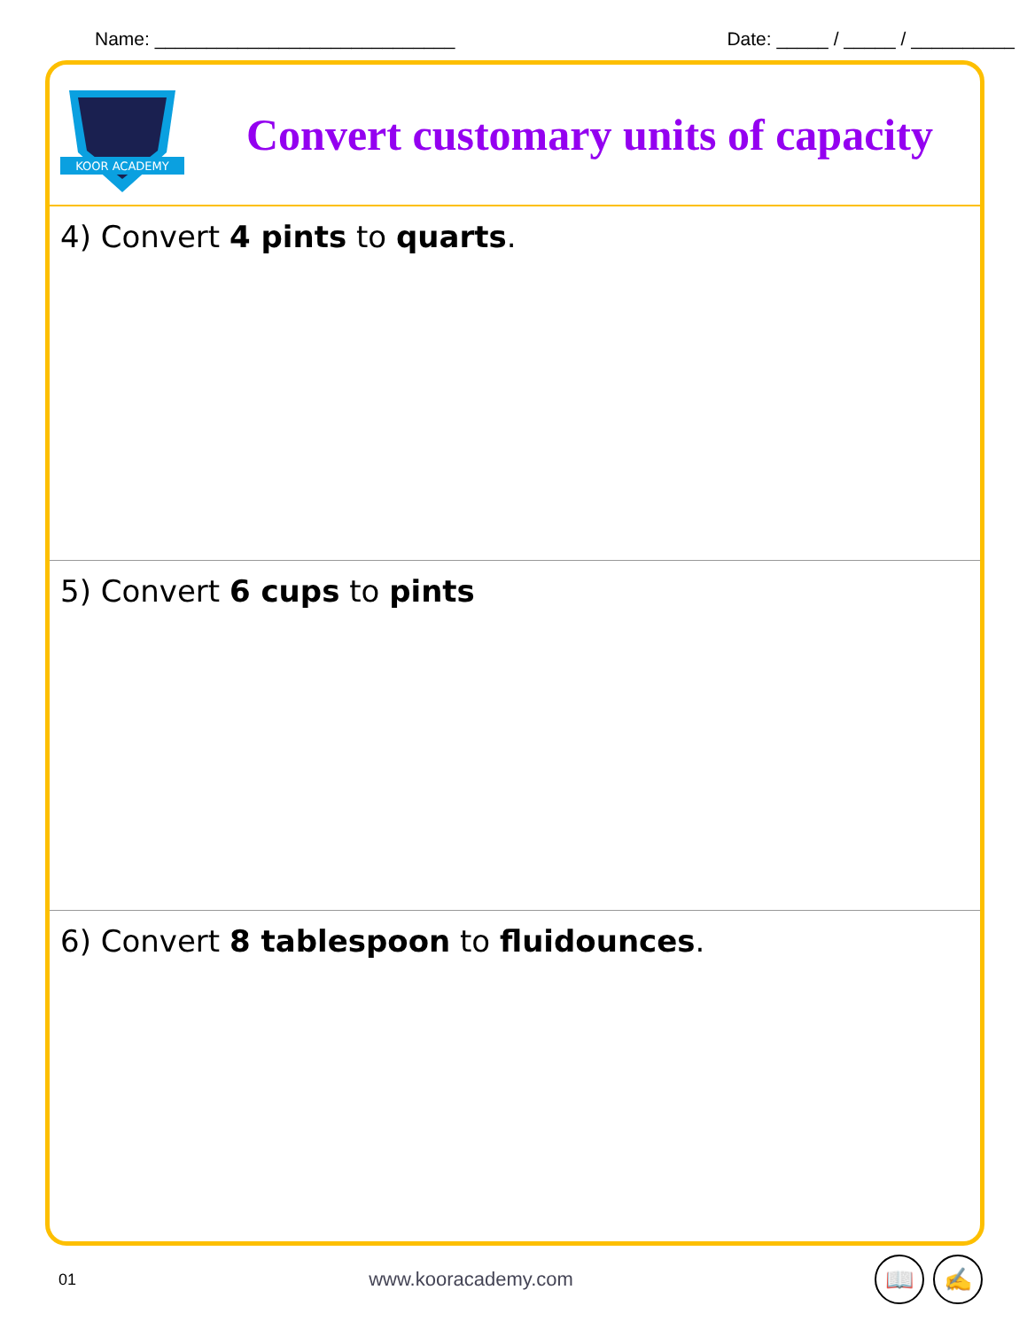Name: _____________________________ Date: _____ / _____ / __________
KOOR ACADEMY
Convert customary units of capacity
4) Convert 4 pints to quarts.
5) Convert 6 cups to pints
6) Convert 8 tablespoon to fluidounces.
01 www.kooracademy.com 📖 ✍